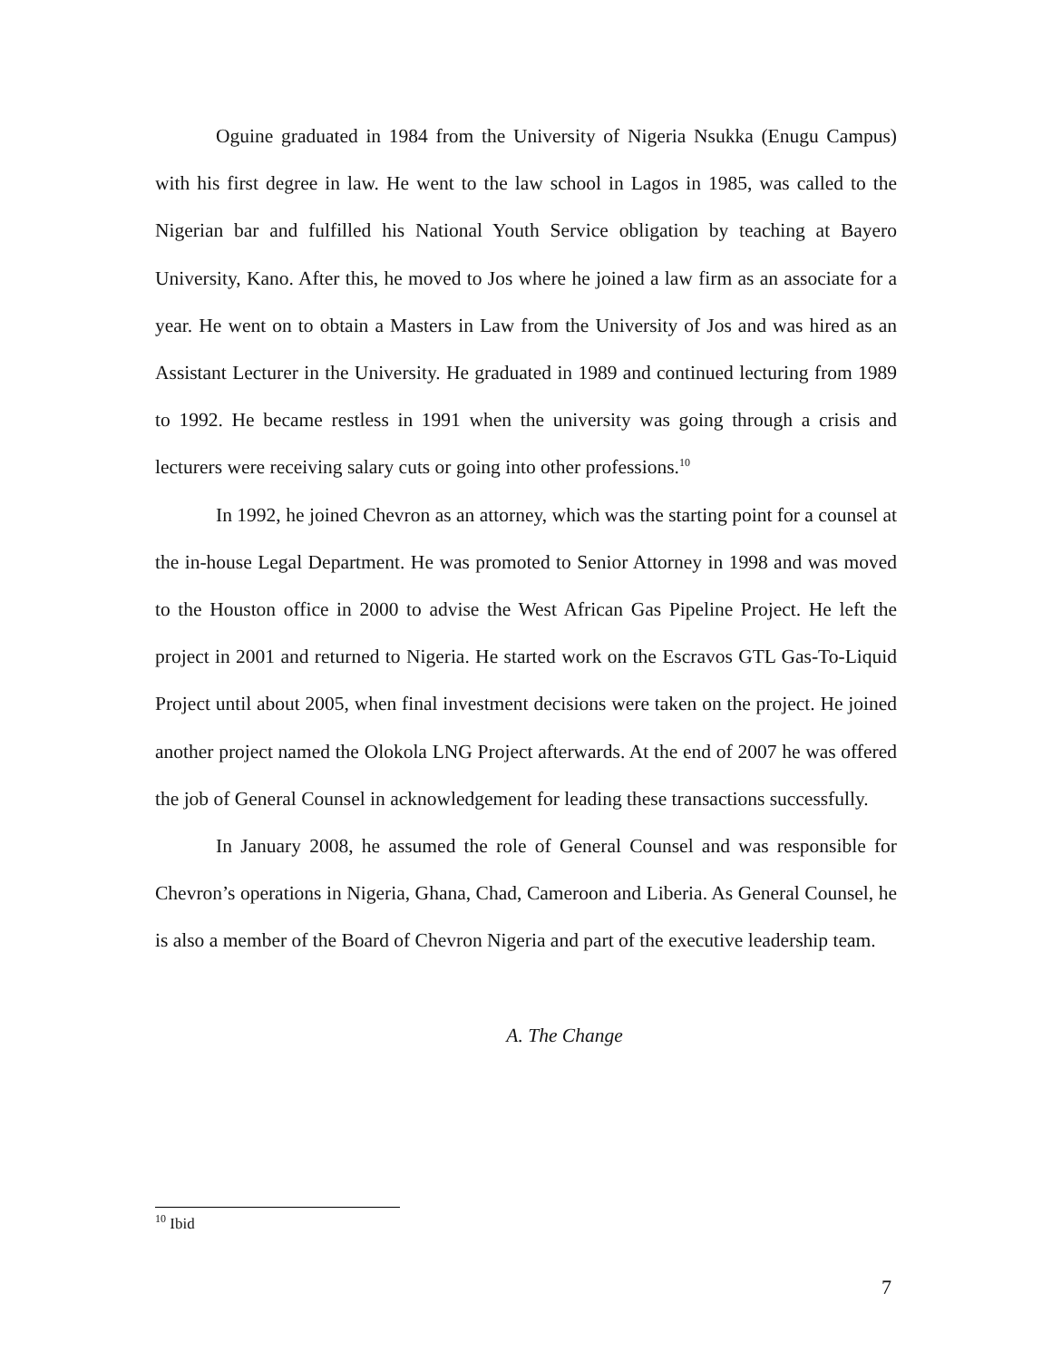Oguine graduated in 1984 from the University of Nigeria Nsukka (Enugu Campus) with his first degree in law. He went to the law school in Lagos in 1985, was called to the Nigerian bar and fulfilled his National Youth Service obligation by teaching at Bayero University, Kano. After this, he moved to Jos where he joined a law firm as an associate for a year. He went on to obtain a Masters in Law from the University of Jos and was hired as an Assistant Lecturer in the University. He graduated in 1989 and continued lecturing from 1989 to 1992. He became restless in 1991 when the university was going through a crisis and lecturers were receiving salary cuts or going into other professions.<sup>10</sup>
In 1992, he joined Chevron as an attorney, which was the starting point for a counsel at the in-house Legal Department. He was promoted to Senior Attorney in 1998 and was moved to the Houston office in 2000 to advise the West African Gas Pipeline Project. He left the project in 2001 and returned to Nigeria. He started work on the Escravos GTL Gas-To-Liquid Project until about 2005, when final investment decisions were taken on the project. He joined another project named the Olokola LNG Project afterwards. At the end of 2007 he was offered the job of General Counsel in acknowledgement for leading these transactions successfully.
In January 2008, he assumed the role of General Counsel and was responsible for Chevron’s operations in Nigeria, Ghana, Chad, Cameroon and Liberia. As General Counsel, he is also a member of the Board of Chevron Nigeria and part of the executive leadership team.
A. The Change
<sup>10</sup> Ibid
7